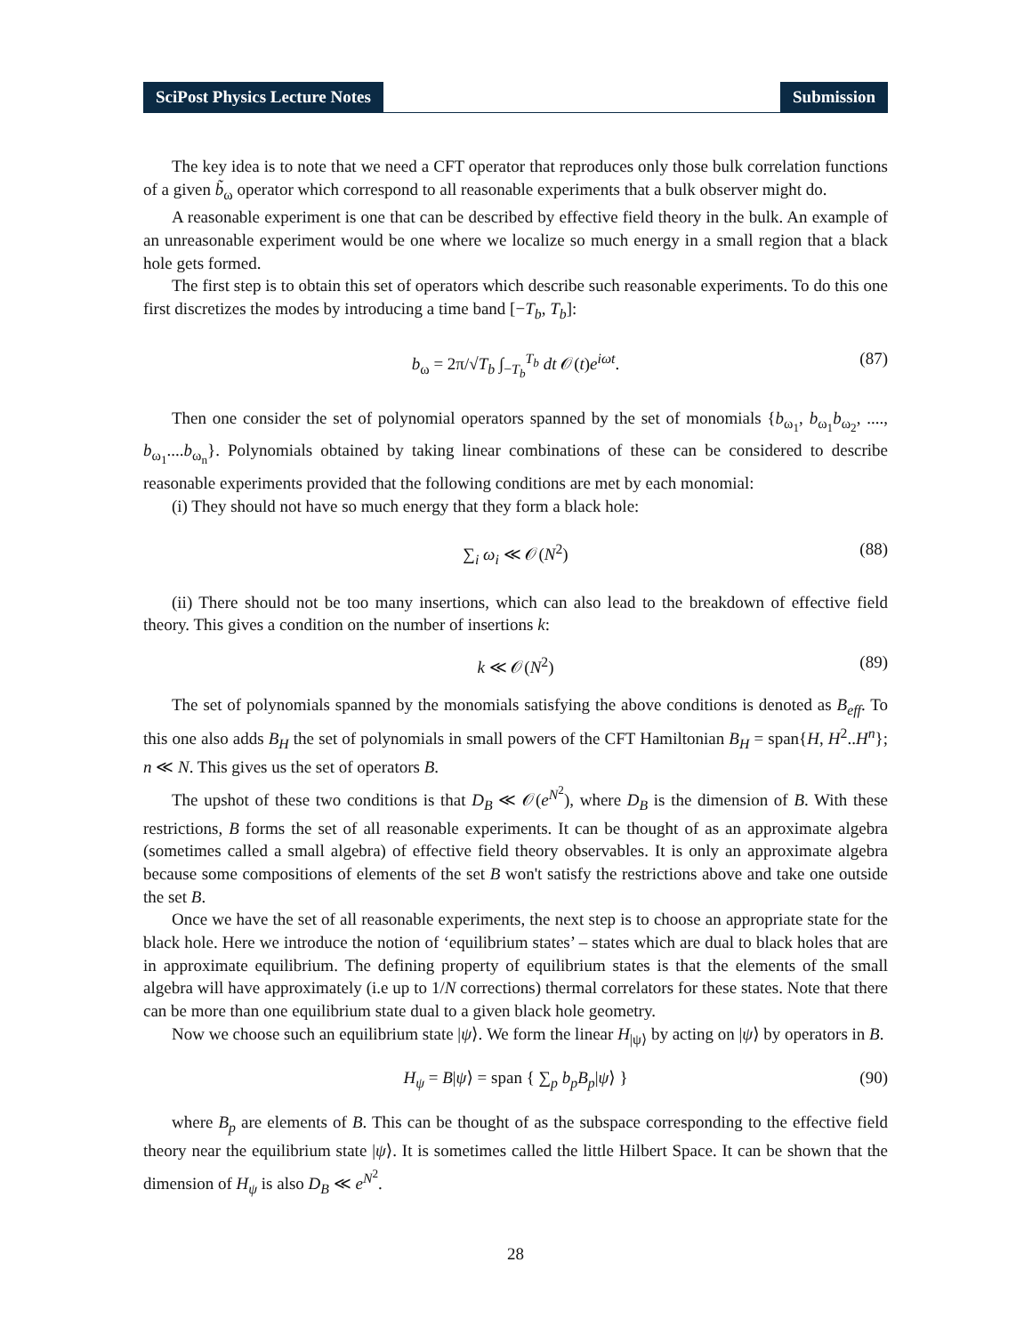SciPost Physics Lecture Notes Submission
The key idea is to note that we need a CFT operator that reproduces only those bulk correlation functions of a given b̃<sub>ω</sub> operator which correspond to all reasonable experiments that a bulk observer might do.
A reasonable experiment is one that can be described by effective field theory in the bulk. An example of an unreasonable experiment would be one where we localize so much energy in a small region that a black hole gets formed.
The first step is to obtain this set of operators which describe such reasonable experiments. To do this one first discretizes the modes by introducing a time band [−T<sub>b</sub>, T<sub>b</sub>]:
b<sub>ω</sub> = 2π/√T<sub>b</sub> ∫<sub>−T<sub>b</sub></sub><sup>T<sub>b</sub></sup> dt 𝒪(t)e<sup>iωt</sup>. (87)
Then one consider the set of polynomial operators spanned by the set of monomials {b<sub>ω<sub>1</sub></sub>, b<sub>ω<sub>1</sub></sub>b<sub>ω<sub>2</sub></sub>, ...., b<sub>ω<sub>1</sub></sub>....b<sub>ω<sub>n</sub></sub>}. Polynomials obtained by taking linear combinations of these can be considered to describe reasonable experiments provided that the following conditions are met by each monomial:
(i) They should not have so much energy that they form a black hole:
∑<sub>i</sub> ω<sub>i</sub> ≪ 𝒪(N<sup>2</sup>) (88)
(ii) There should not be too many insertions, which can also lead to the breakdown of effective field theory. This gives a condition on the number of insertions k:
k ≪ 𝒪(N<sup>2</sup>) (89)
The set of polynomials spanned by the monomials satisfying the above conditions is denoted as B<sub>eff</sub>. To this one also adds B<sub>H</sub> the set of polynomials in small powers of the CFT Hamiltonian B<sub>H</sub> = span{H, H<sup>2</sup>..H<sup>n</sup>}; n ≪ N. This gives us the set of operators B.
The upshot of these two conditions is that D<sub>B</sub> ≪ 𝒪(e<sup>N<sup>2</sup></sup>), where D<sub>B</sub> is the dimension of B. With these restrictions, B forms the set of all reasonable experiments. It can be thought of as an approximate algebra (sometimes called a small algebra) of effective field theory observables. It is only an approximate algebra because some compositions of elements of the set B won't satisfy the restrictions above and take one outside the set B.
Once we have the set of all reasonable experiments, the next step is to choose an appropriate state for the black hole. Here we introduce the notion of ‘equilibrium states’ – states which are dual to black holes that are in approximate equilibrium. The defining property of equilibrium states is that the elements of the small algebra will have approximately (i.e up to 1/N corrections) thermal correlators for these states. Note that there can be more than one equilibrium state dual to a given black hole geometry.
Now we choose such an equilibrium state |ψ⟩. We form the linear H<sub>|ψ⟩</sub> by acting on |ψ⟩ by operators in B.
H<sub>ψ</sub> = B|ψ⟩ = span { ∑<sub>p</sub> b<sub>p</sub>B<sub>p</sub>|ψ⟩ } (90)
where B<sub>p</sub> are elements of B. This can be thought of as the subspace corresponding to the effective field theory near the equilibrium state |ψ⟩. It is sometimes called the little Hilbert Space. It can be shown that the dimension of H<sub>ψ</sub> is also D<sub>B</sub> ≪ e<sup>N<sup>2</sup></sup>.
28